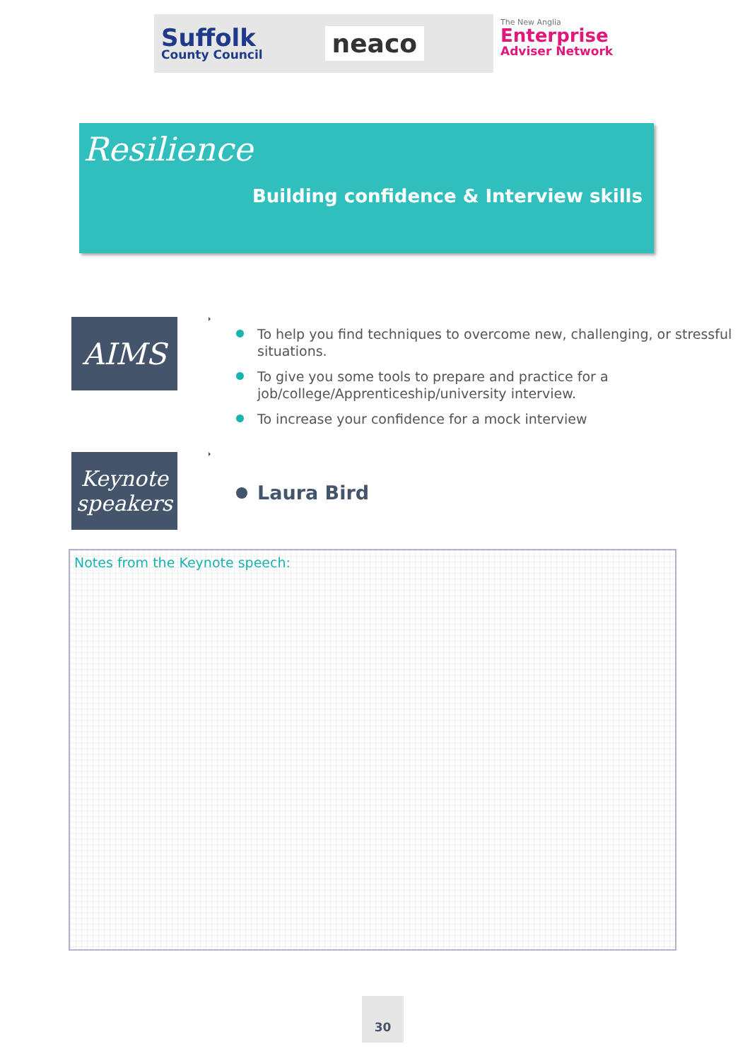Suffolk
County Council
neaco
The New Anglia
Enterprise
Adviser Network
Resilience
Building confidence & Interview skills
AIMS
To help you find techniques to overcome new, challenging, or stressful situations.
To give you some tools to prepare and practice for a job/college/Apprenticeship/university interview.
To increase your confidence for a mock interview
Keynote speakers
Laura Bird
Notes from the Keynote speech:
30